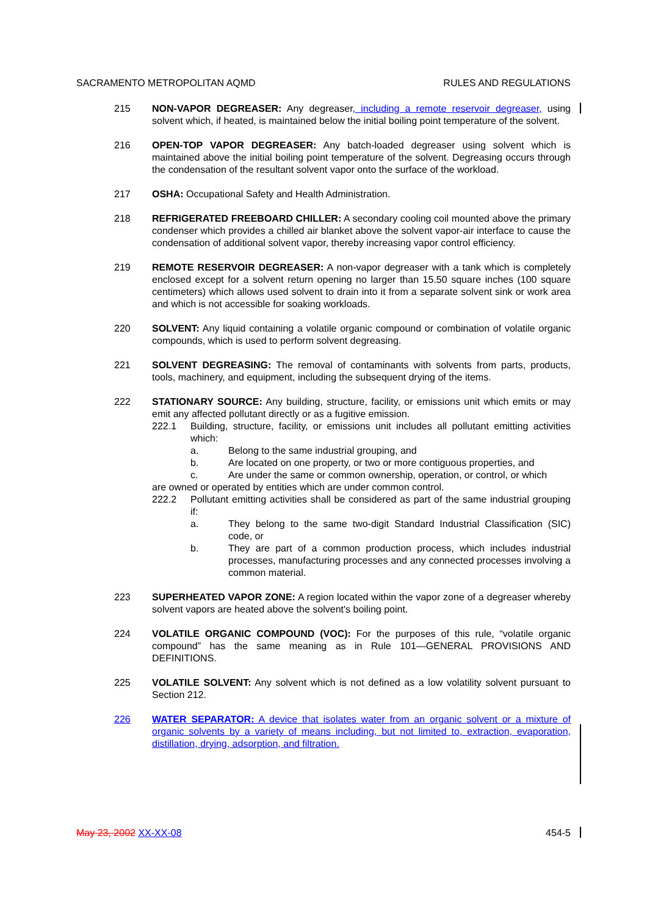SACRAMENTO METROPOLITAN AQMD RULES AND REGULATIONS
215 NON-VAPOR DEGREASER: Any degreaser, including a remote reservoir degreaser, using solvent which, if heated, is maintained below the initial boiling point temperature of the solvent.
216 OPEN-TOP VAPOR DEGREASER: Any batch-loaded degreaser using solvent which is maintained above the initial boiling point temperature of the solvent. Degreasing occurs through the condensation of the resultant solvent vapor onto the surface of the workload.
217 OSHA: Occupational Safety and Health Administration.
218 REFRIGERATED FREEBOARD CHILLER: A secondary cooling coil mounted above the primary condenser which provides a chilled air blanket above the solvent vapor-air interface to cause the condensation of additional solvent vapor, thereby increasing vapor control efficiency.
219 REMOTE RESERVOIR DEGREASER: A non-vapor degreaser with a tank which is completely enclosed except for a solvent return opening no larger than 15.50 square inches (100 square centimeters) which allows used solvent to drain into it from a separate solvent sink or work area and which is not accessible for soaking workloads.
220 SOLVENT: Any liquid containing a volatile organic compound or combination of volatile organic compounds, which is used to perform solvent degreasing.
221 SOLVENT DEGREASING: The removal of contaminants with solvents from parts, products, tools, machinery, and equipment, including the subsequent drying of the items.
222 STATIONARY SOURCE: Any building, structure, facility, or emissions unit which emits or may emit any affected pollutant directly or as a fugitive emission.
222.1 Building, structure, facility, or emissions unit includes all pollutant emitting activities which:
a. Belong to the same industrial grouping, and
b. Are located on one property, or two or more contiguous properties, and
c. Are under the same or common ownership, operation, or control, or which
are owned or operated by entities which are under common control.
222.2 Pollutant emitting activities shall be considered as part of the same industrial grouping if:
a. They belong to the same two-digit Standard Industrial Classification (SIC) code, or
b. They are part of a common production process, which includes industrial processes, manufacturing processes and any connected processes involving a common material.
223 SUPERHEATED VAPOR ZONE: A region located within the vapor zone of a degreaser whereby solvent vapors are heated above the solvent's boiling point.
224 VOLATILE ORGANIC COMPOUND (VOC): For the purposes of this rule, “volatile organic compound” has the same meaning as in Rule 101—GENERAL PROVISIONS AND DEFINITIONS.
225 VOLATILE SOLVENT: Any solvent which is not defined as a low volatility solvent pursuant to Section 212.
226 WATER SEPARATOR: A device that isolates water from an organic solvent or a mixture of organic solvents by a variety of means including, but not limited to, extraction, evaporation, distillation, drying, adsorption, and filtration.
May 23, 2002 XX-XX-08 454-5